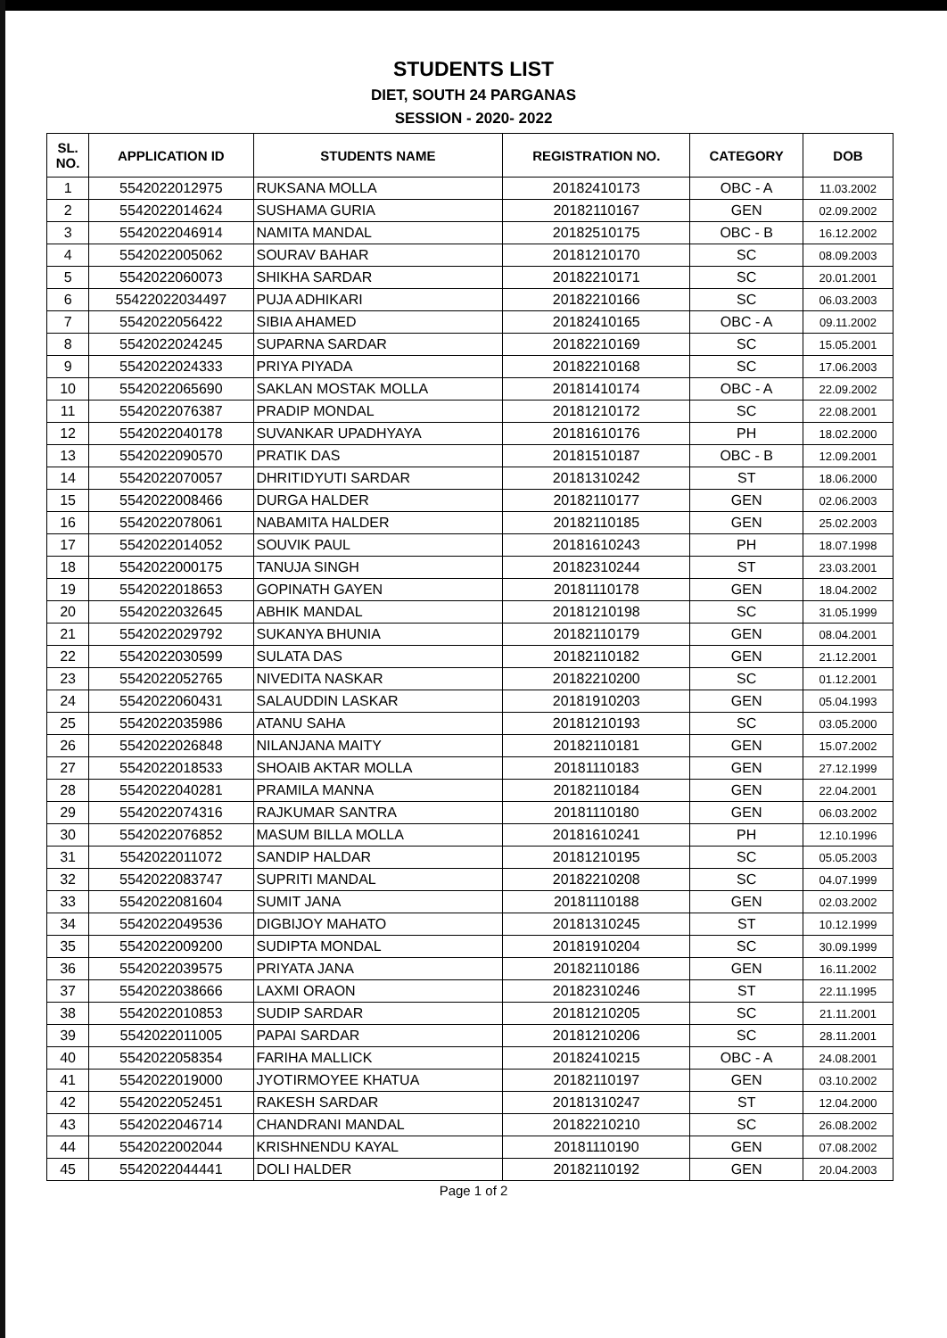STUDENTS LIST
DIET, SOUTH 24 PARGANAS
SESSION - 2020- 2022
| SL. NO. | APPLICATION ID | STUDENTS NAME | REGISTRATION NO. | CATEGORY | DOB |
| --- | --- | --- | --- | --- | --- |
| 1 | 5542022012975 | RUKSANA MOLLA | 20182410173 | OBC - A | 11.03.2002 |
| 2 | 5542022014624 | SUSHAMA GURIA | 20182110167 | GEN | 02.09.2002 |
| 3 | 5542022046914 | NAMITA MANDAL | 20182510175 | OBC - B | 16.12.2002 |
| 4 | 5542022005062 | SOURAV BAHAR | 20181210170 | SC | 08.09.2003 |
| 5 | 5542022060073 | SHIKHA SARDAR | 20182210171 | SC | 20.01.2001 |
| 6 | 55422022034497 | PUJA ADHIKARI | 20182210166 | SC | 06.03.2003 |
| 7 | 5542022056422 | SIBIA AHAMED | 20182410165 | OBC - A | 09.11.2002 |
| 8 | 5542022024245 | SUPARNA SARDAR | 20182210169 | SC | 15.05.2001 |
| 9 | 5542022024333 | PRIYA PIYADA | 20182210168 | SC | 17.06.2003 |
| 10 | 5542022065690 | SAKLAN MOSTAK MOLLA | 20181410174 | OBC - A | 22.09.2002 |
| 11 | 5542022076387 | PRADIP MONDAL | 20181210172 | SC | 22.08.2001 |
| 12 | 5542022040178 | SUVANKAR UPADHYAYA | 20181610176 | PH | 18.02.2000 |
| 13 | 5542022090570 | PRATIK DAS | 20181510187 | OBC - B | 12.09.2001 |
| 14 | 5542022070057 | DHRITIDYUTI SARDAR | 20181310242 | ST | 18.06.2000 |
| 15 | 5542022008466 | DURGA HALDER | 20182110177 | GEN | 02.06.2003 |
| 16 | 5542022078061 | NABAMITA HALDER | 20182110185 | GEN | 25.02.2003 |
| 17 | 5542022014052 | SOUVIK PAUL | 20181610243 | PH | 18.07.1998 |
| 18 | 5542022000175 | TANUJA SINGH | 20182310244 | ST | 23.03.2001 |
| 19 | 5542022018653 | GOPINATH GAYEN | 20181110178 | GEN | 18.04.2002 |
| 20 | 5542022032645 | ABHIK MANDAL | 20181210198 | SC | 31.05.1999 |
| 21 | 5542022029792 | SUKANYA BHUNIA | 20182110179 | GEN | 08.04.2001 |
| 22 | 5542022030599 | SULATA DAS | 20182110182 | GEN | 21.12.2001 |
| 23 | 5542022052765 | NIVEDITA NASKAR | 20182210200 | SC | 01.12.2001 |
| 24 | 5542022060431 | SALAUDDIN LASKAR | 20181910203 | GEN | 05.04.1993 |
| 25 | 5542022035986 | ATANU SAHA | 20181210193 | SC | 03.05.2000 |
| 26 | 5542022026848 | NILANJANA MAITY | 20182110181 | GEN | 15.07.2002 |
| 27 | 5542022018533 | SHOAIB AKTAR MOLLA | 20181110183 | GEN | 27.12.1999 |
| 28 | 5542022040281 | PRAMILA MANNA | 20182110184 | GEN | 22.04.2001 |
| 29 | 5542022074316 | RAJKUMAR SANTRA | 20181110180 | GEN | 06.03.2002 |
| 30 | 5542022076852 | MASUM BILLA MOLLA | 20181610241 | PH | 12.10.1996 |
| 31 | 5542022011072 | SANDIP HALDAR | 20181210195 | SC | 05.05.2003 |
| 32 | 5542022083747 | SUPRITI MANDAL | 20182210208 | SC | 04.07.1999 |
| 33 | 5542022081604 | SUMIT JANA | 20181110188 | GEN | 02.03.2002 |
| 34 | 5542022049536 | DIGBIJOY MAHATO | 20181310245 | ST | 10.12.1999 |
| 35 | 5542022009200 | SUDIPTA MONDAL | 20181910204 | SC | 30.09.1999 |
| 36 | 5542022039575 | PRIYATA JANA | 20182110186 | GEN | 16.11.2002 |
| 37 | 5542022038666 | LAXMI ORAON | 20182310246 | ST | 22.11.1995 |
| 38 | 5542022010853 | SUDIP SARDAR | 20181210205 | SC | 21.11.2001 |
| 39 | 5542022011005 | PAPAI SARDAR | 20181210206 | SC | 28.11.2001 |
| 40 | 5542022058354 | FARIHA MALLICK | 20182410215 | OBC - A | 24.08.2001 |
| 41 | 5542022019000 | JYOTIRMOYEE KHATUA | 20182110197 | GEN | 03.10.2002 |
| 42 | 5542022052451 | RAKESH SARDAR | 20181310247 | ST | 12.04.2000 |
| 43 | 5542022046714 | CHANDRANI MANDAL | 20182210210 | SC | 26.08.2002 |
| 44 | 5542022002044 | KRISHNENDU KAYAL | 20181110190 | GEN | 07.08.2002 |
| 45 | 5542022044441 | DOLI HALDER | 20182110192 | GEN | 20.04.2003 |
Page 1 of 2